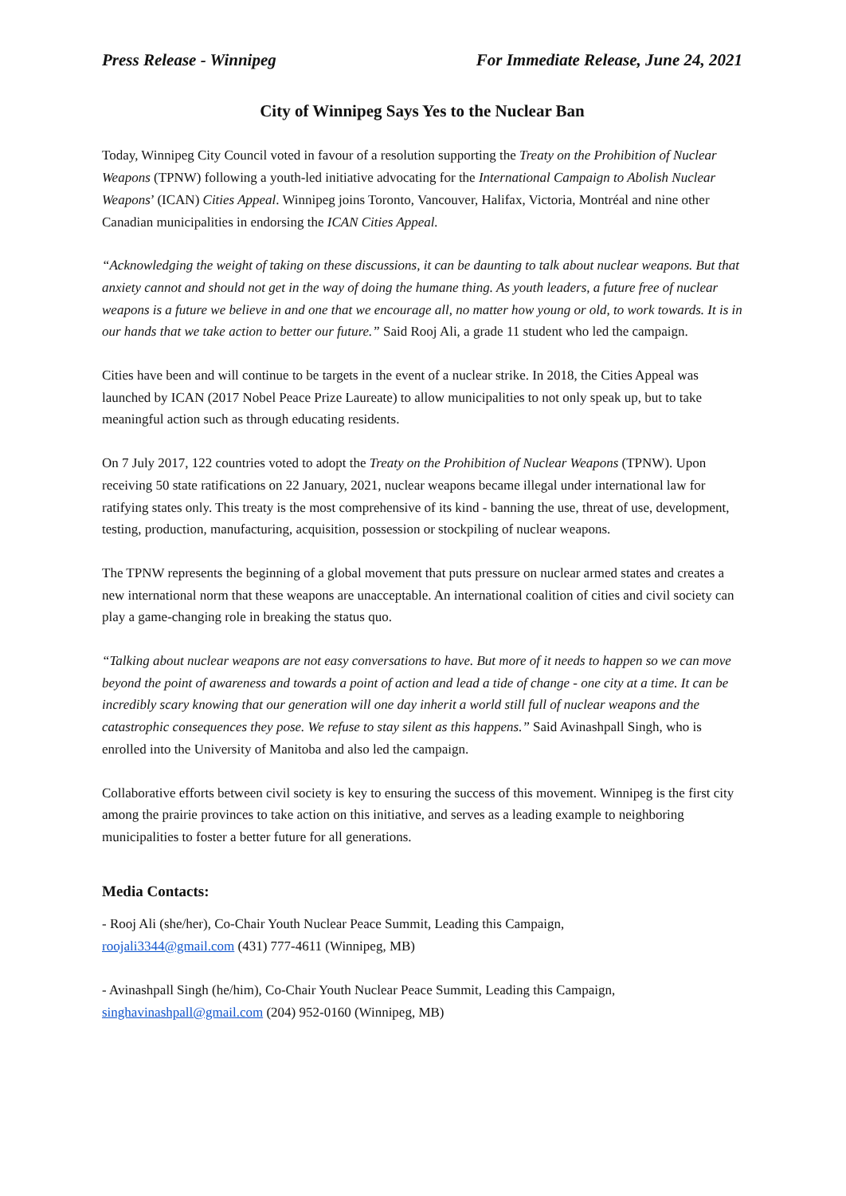Press Release - Winnipeg For Immediate Release, June 24, 2021
City of Winnipeg Says Yes to the Nuclear Ban
Today, Winnipeg City Council voted in favour of a resolution supporting the Treaty on the Prohibition of Nuclear Weapons (TPNW) following a youth-led initiative advocating for the International Campaign to Abolish Nuclear Weapons’ (ICAN) Cities Appeal. Winnipeg joins Toronto, Vancouver, Halifax, Victoria, Montréal and nine other Canadian municipalities in endorsing the ICAN Cities Appeal.
“Acknowledging the weight of taking on these discussions, it can be daunting to talk about nuclear weapons. But that anxiety cannot and should not get in the way of doing the humane thing. As youth leaders, a future free of nuclear weapons is a future we believe in and one that we encourage all, no matter how young or old, to work towards. It is in our hands that we take action to better our future.” Said Rooj Ali, a grade 11 student who led the campaign.
Cities have been and will continue to be targets in the event of a nuclear strike. In 2018, the Cities Appeal was launched by ICAN (2017 Nobel Peace Prize Laureate) to allow municipalities to not only speak up, but to take meaningful action such as through educating residents.
On 7 July 2017, 122 countries voted to adopt the Treaty on the Prohibition of Nuclear Weapons (TPNW). Upon receiving 50 state ratifications on 22 January, 2021, nuclear weapons became illegal under international law for ratifying states only. This treaty is the most comprehensive of its kind - banning the use, threat of use, development, testing, production, manufacturing, acquisition, possession or stockpiling of nuclear weapons.
The TPNW represents the beginning of a global movement that puts pressure on nuclear armed states and creates a new international norm that these weapons are unacceptable. An international coalition of cities and civil society can play a game-changing role in breaking the status quo.
“Talking about nuclear weapons are not easy conversations to have. But more of it needs to happen so we can move beyond the point of awareness and towards a point of action and lead a tide of change - one city at a time. It can be incredibly scary knowing that our generation will one day inherit a world still full of nuclear weapons and the catastrophic consequences they pose. We refuse to stay silent as this happens.” Said Avinashpall Singh, who is enrolled into the University of Manitoba and also led the campaign.
Collaborative efforts between civil society is key to ensuring the success of this movement. Winnipeg is the first city among the prairie provinces to take action on this initiative, and serves as a leading example to neighboring municipalities to foster a better future for all generations.
Media Contacts:
- Rooj Ali (she/her), Co-Chair Youth Nuclear Peace Summit, Leading this Campaign,
roojali3344@gmail.com (431) 777-4611 (Winnipeg, MB)
- Avinashpall Singh (he/him), Co-Chair Youth Nuclear Peace Summit, Leading this Campaign,
singhavinashpall@gmail.com (204) 952-0160 (Winnipeg, MB)